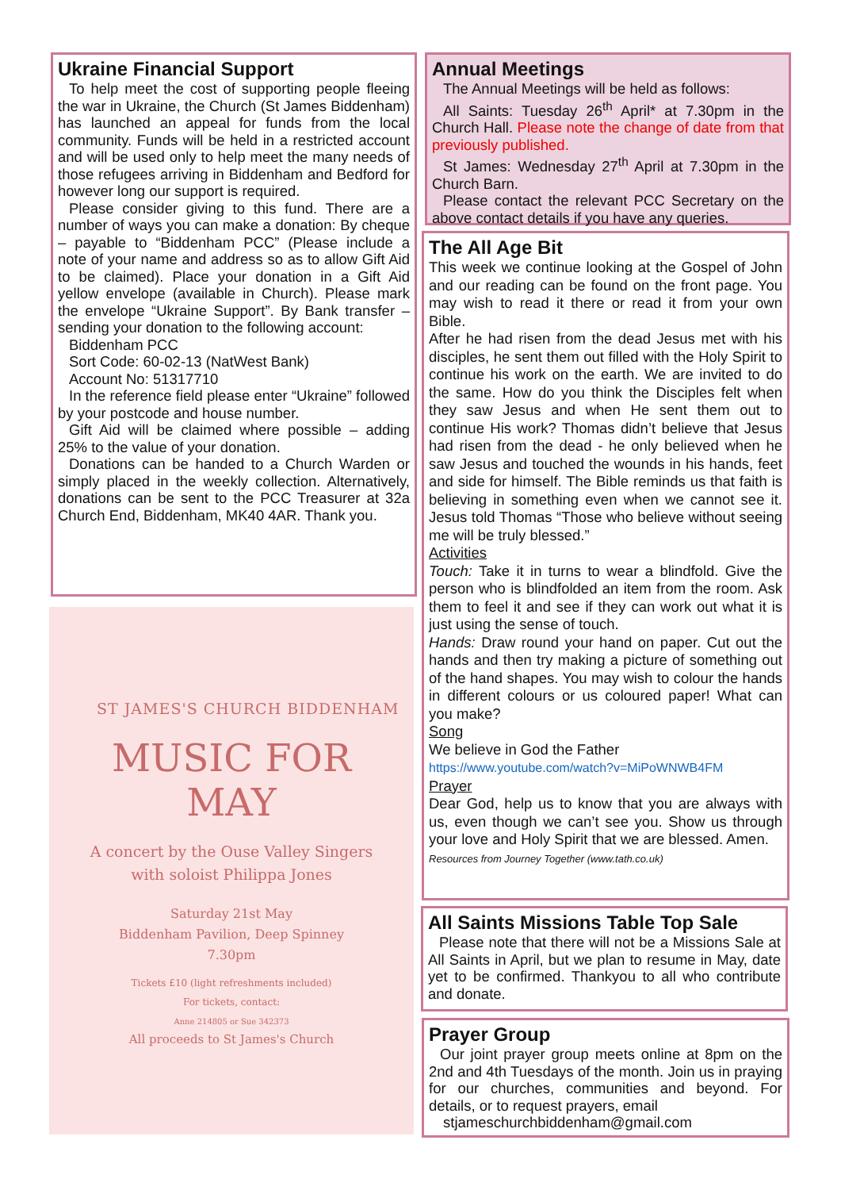Ukraine Financial Support
To help meet the cost of supporting people fleeing the war in Ukraine, the Church (St James Biddenham) has launched an appeal for funds from the local community. Funds will be held in a restricted account and will be used only to help meet the many needs of those refugees arriving in Biddenham and Bedford for however long our support is required.
Please consider giving to this fund. There are a number of ways you can make a donation: By cheque – payable to “Biddenham PCC” (Please include a note of your name and address so as to allow Gift Aid to be claimed). Place your donation in a Gift Aid yellow envelope (available in Church). Please mark the envelope “Ukraine Support”. By Bank transfer – sending your donation to the following account:
Biddenham PCC
Sort Code: 60-02-13 (NatWest Bank)
Account No: 51317710
In the reference field please enter “Ukraine” followed by your postcode and house number.
Gift Aid will be claimed where possible – adding 25% to the value of your donation.
Donations can be handed to a Church Warden or simply placed in the weekly collection. Alternatively, donations can be sent to the PCC Treasurer at 32a Church End, Biddenham, MK40 4AR. Thank you.
ST JAMES'S CHURCH BIDDENHAM
MUSIC FOR
MAY
A concert by the Ouse Valley Singers
with soloist Philippa Jones
Saturday 21st May
Biddenham Pavilion, Deep Spinney
7.30pm
Tickets £10 (light refreshments included)
For tickets, contact:
Anne 214805 or Sue 342373
All proceeds to St James's Church
Annual Meetings
The Annual Meetings will be held as follows:
All Saints: Tuesday 26<sup>th</sup> April* at 7.30pm in the Church Hall. Please note the change of date from that previously published.
St James: Wednesday 27<sup>th</sup> April at 7.30pm in the Church Barn.
Please contact the relevant PCC Secretary on the above contact details if you have any queries.
The All Age Bit
This week we continue looking at the Gospel of John and our reading can be found on the front page. You may wish to read it there or read it from your own Bible.
After he had risen from the dead Jesus met with his disciples, he sent them out filled with the Holy Spirit to continue his work on the earth. We are invited to do the same. How do you think the Disciples felt when they saw Jesus and when He sent them out to continue His work? Thomas didn’t believe that Jesus had risen from the dead - he only believed when he saw Jesus and touched the wounds in his hands, feet and side for himself. The Bible reminds us that faith is believing in something even when we cannot see it. Jesus told Thomas “Those who believe without seeing me will be truly blessed.”
Activities
Touch: Take it in turns to wear a blindfold. Give the person who is blindfolded an item from the room. Ask them to feel it and see if they can work out what it is just using the sense of touch.
Hands: Draw round your hand on paper. Cut out the hands and then try making a picture of something out of the hand shapes. You may wish to colour the hands in different colours or us coloured paper! What can you make?
Song
We believe in God the Father
https://www.youtube.com/watch?v=MiPoWNWB4FM
Prayer
Dear God, help us to know that you are always with us, even though we can’t see you. Show us through your love and Holy Spirit that we are blessed. Amen.
Resources from Journey Together (www.tath.co.uk)
All Saints Missions Table Top Sale
Please note that there will not be a Missions Sale at All Saints in April, but we plan to resume in May, date yet to be confirmed. Thankyou to all who contribute and donate.
Prayer Group
Our joint prayer group meets online at 8pm on the 2nd and 4th Tuesdays of the month. Join us in praying for our churches, communities and beyond. For details, or to request prayers, email
stjameschurchbiddenham@gmail.com